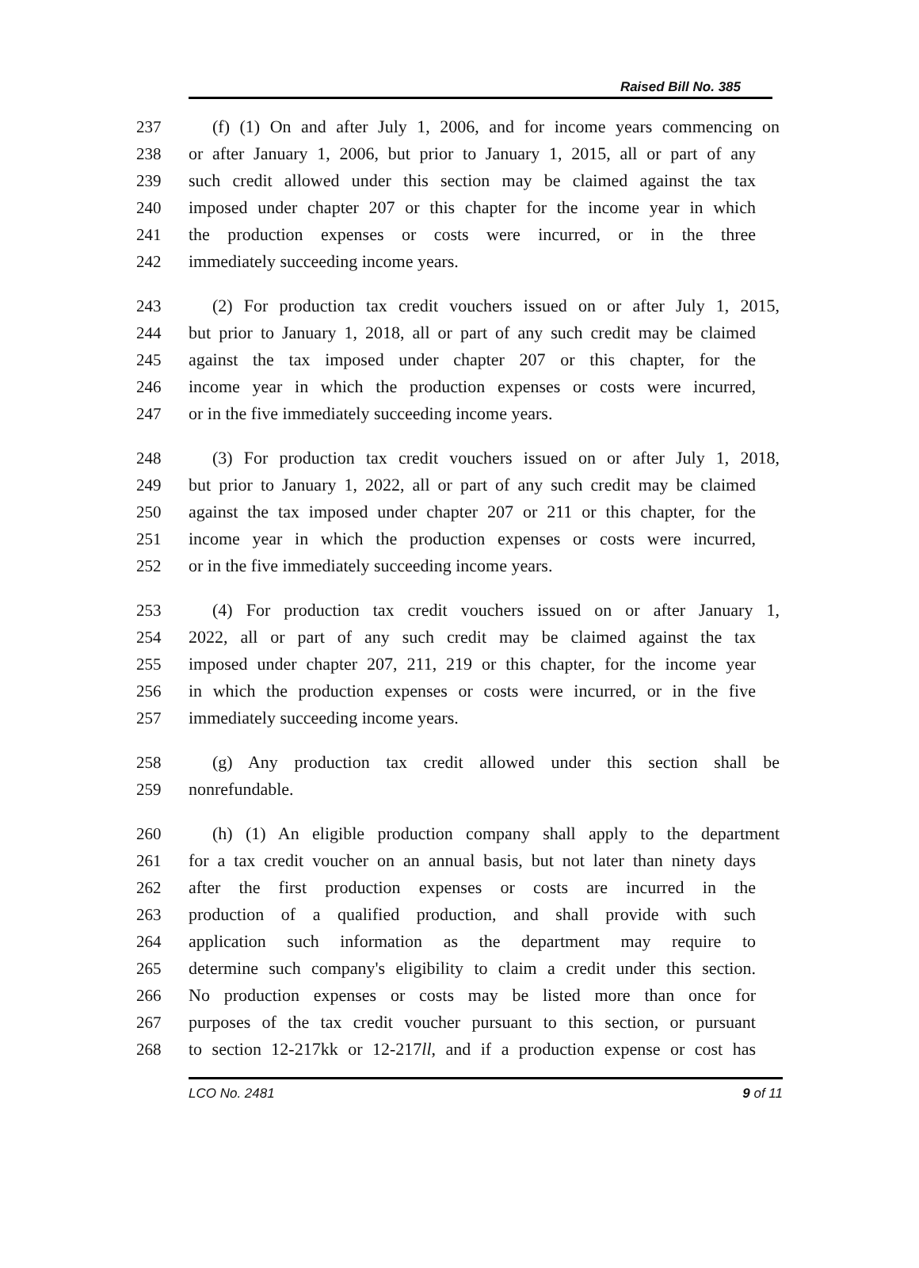Raised Bill No. 385
237 (f) (1) On and after July 1, 2006, and for income years commencing on
238 or after January 1, 2006, but prior to January 1, 2015, all or part of any
239 such credit allowed under this section may be claimed against the tax
240 imposed under chapter 207 or this chapter for the income year in which
241 the production expenses or costs were incurred, or in the three
242 immediately succeeding income years.
243 (2) For production tax credit vouchers issued on or after July 1, 2015,
244 but prior to January 1, 2018, all or part of any such credit may be claimed
245 against the tax imposed under chapter 207 or this chapter, for the
246 income year in which the production expenses or costs were incurred,
247 or in the five immediately succeeding income years.
248 (3) For production tax credit vouchers issued on or after July 1, 2018,
249 but prior to January 1, 2022, all or part of any such credit may be claimed
250 against the tax imposed under chapter 207 or 211 or this chapter, for the
251 income year in which the production expenses or costs were incurred,
252 or in the five immediately succeeding income years.
253 (4) For production tax credit vouchers issued on or after January 1,
254 2022, all or part of any such credit may be claimed against the tax
255 imposed under chapter 207, 211, 219 or this chapter, for the income year
256 in which the production expenses or costs were incurred, or in the five
257 immediately succeeding income years.
258 (g) Any production tax credit allowed under this section shall be
259 nonrefundable.
260 (h) (1) An eligible production company shall apply to the department
261 for a tax credit voucher on an annual basis, but not later than ninety days
262 after the first production expenses or costs are incurred in the
263 production of a qualified production, and shall provide with such
264 application such information as the department may require to
265 determine such company's eligibility to claim a credit under this section.
266 No production expenses or costs may be listed more than once for
267 purposes of the tax credit voucher pursuant to this section, or pursuant
268 to section 12-217kk or 12-217ll, and if a production expense or cost has
LCO No. 2481 9 of 11